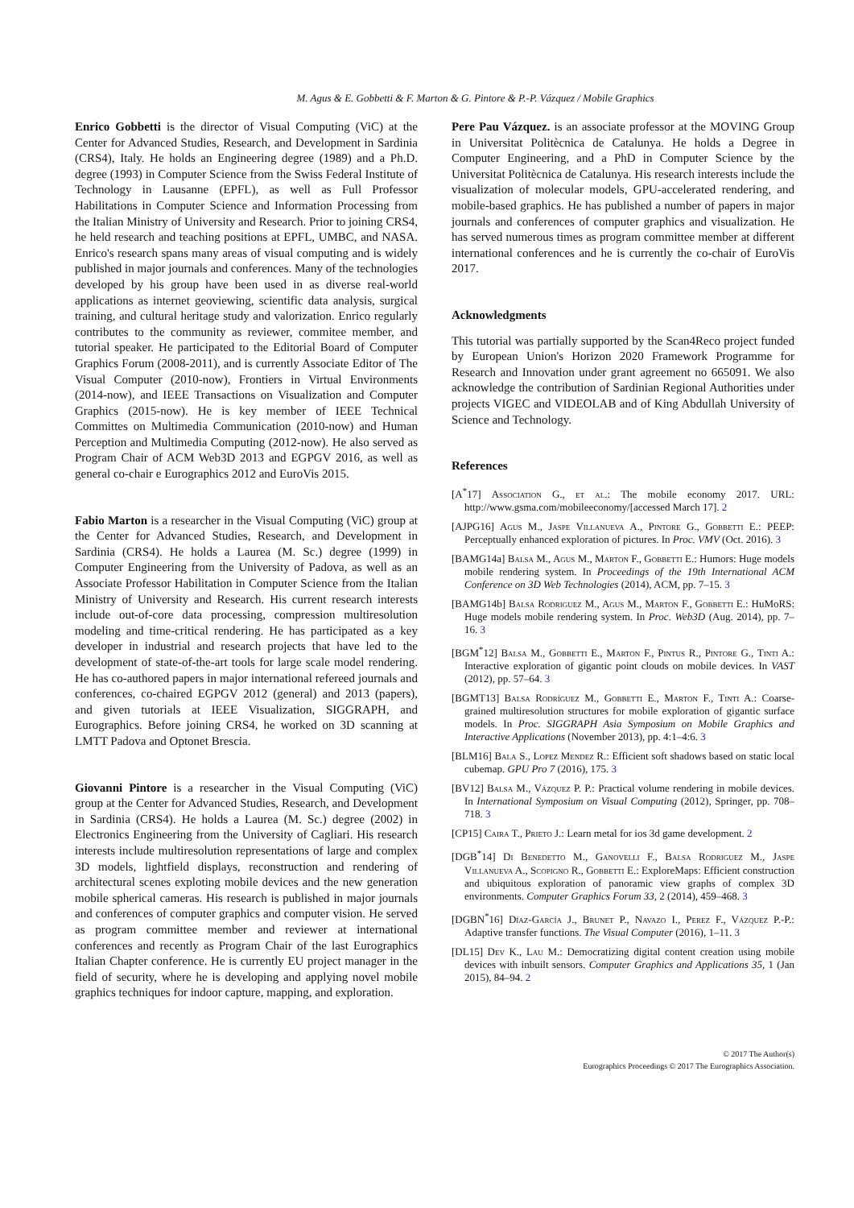M. Agus & E. Gobbetti & F. Marton & G. Pintore & P.-P. Vázquez / Mobile Graphics
Enrico Gobbetti is the director of Visual Computing (ViC) at the Center for Advanced Studies, Research, and Development in Sardinia (CRS4), Italy. He holds an Engineering degree (1989) and a Ph.D. degree (1993) in Computer Science from the Swiss Federal Institute of Technology in Lausanne (EPFL), as well as Full Professor Habilitations in Computer Science and Information Processing from the Italian Ministry of University and Research. Prior to joining CRS4, he held research and teaching positions at EPFL, UMBC, and NASA. Enrico's research spans many areas of visual computing and is widely published in major journals and conferences. Many of the technologies developed by his group have been used in as diverse real-world applications as internet geoviewing, scientific data analysis, surgical training, and cultural heritage study and valorization. Enrico regularly contributes to the community as reviewer, commitee member, and tutorial speaker. He participated to the Editorial Board of Computer Graphics Forum (2008-2011), and is currently Associate Editor of The Visual Computer (2010-now), Frontiers in Virtual Environments (2014-now), and IEEE Transactions on Visualization and Computer Graphics (2015-now). He is key member of IEEE Technical Committes on Multimedia Communication (2010-now) and Human Perception and Multimedia Computing (2012-now). He also served as Program Chair of ACM Web3D 2013 and EGPGV 2016, as well as general co-chair e Eurographics 2012 and EuroVis 2015.
Fabio Marton is a researcher in the Visual Computing (ViC) group at the Center for Advanced Studies, Research, and Development in Sardinia (CRS4). He holds a Laurea (M. Sc.) degree (1999) in Computer Engineering from the University of Padova, as well as an Associate Professor Habilitation in Computer Science from the Italian Ministry of University and Research. His current research interests include out-of-core data processing, compression multiresolution modeling and time-critical rendering. He has participated as a key developer in industrial and research projects that have led to the development of state-of-the-art tools for large scale model rendering. He has co-authored papers in major international refereed journals and conferences, co-chaired EGPGV 2012 (general) and 2013 (papers), and given tutorials at IEEE Visualization, SIGGRAPH, and Eurographics. Before joining CRS4, he worked on 3D scanning at LMTT Padova and Optonet Brescia.
Giovanni Pintore is a researcher in the Visual Computing (ViC) group at the Center for Advanced Studies, Research, and Development in Sardinia (CRS4). He holds a Laurea (M. Sc.) degree (2002) in Electronics Engineering from the University of Cagliari. His research interests include multiresolution representations of large and complex 3D models, lightfield displays, reconstruction and rendering of architectural scenes exploting mobile devices and the new generation mobile spherical cameras. His research is published in major journals and conferences of computer graphics and computer vision. He served as program committee member and reviewer at international conferences and recently as Program Chair of the last Eurographics Italian Chapter conference. He is currently EU project manager in the field of security, where he is developing and applying novel mobile graphics techniques for indoor capture, mapping, and exploration.
Pere Pau Vázquez. is an associate professor at the MOVING Group in Universitat Politècnica de Catalunya. He holds a Degree in Computer Engineering, and a PhD in Computer Science by the Universitat Politècnica de Catalunya. His research interests include the visualization of molecular models, GPU-accelerated rendering, and mobile-based graphics. He has published a number of papers in major journals and conferences of computer graphics and visualization. He has served numerous times as program committee member at different international conferences and he is currently the co-chair of EuroVis 2017.
Acknowledgments
This tutorial was partially supported by the Scan4Reco project funded by European Union's Horizon 2020 Framework Programme for Research and Innovation under grant agreement no 665091. We also acknowledge the contribution of Sardinian Regional Authorities under projects VIGEC and VIDEOLAB and of King Abdullah University of Science and Technology.
References
[A<sup>*</sup>17] Association G., et al.: The mobile economy 2017. URL: http://www.gsma.com/mobileeconomy/[accessed March 17]. 2
[AJPG16] Agus M., Jaspe Villanueva A., Pintore G., Gobbetti E.: PEEP: Perceptually enhanced exploration of pictures. In Proc. VMV (Oct. 2016). 3
[BAMG14a] Balsa M., Agus M., Marton F., Gobbetti E.: Humors: Huge models mobile rendering system. In Proceedings of the 19th International ACM Conference on 3D Web Technologies (2014), ACM, pp. 7–15. 3
[BAMG14b] Balsa Rodriguez M., Agus M., Marton F., Gobbetti E.: HuMoRS: Huge models mobile rendering system. In Proc. Web3D (Aug. 2014), pp. 7–16. 3
[BGM<sup>*</sup>12] Balsa M., Gobbetti E., Marton F., Pintus R., Pintore G., Tinti A.: Interactive exploration of gigantic point clouds on mobile devices. In VAST (2012), pp. 57–64. 3
[BGMT13] Balsa Rodríguez M., Gobbetti E., Marton F., Tinti A.: Coarse-grained multiresolution structures for mobile exploration of gigantic surface models. In Proc. SIGGRAPH Asia Symposium on Mobile Graphics and Interactive Applications (November 2013), pp. 4:1–4:6. 3
[BLM16] Bala S., Lopez Mendez R.: Efficient soft shadows based on static local cubemap. GPU Pro 7 (2016), 175. 3
[BV12] Balsa M., Vázquez P. P.: Practical volume rendering in mobile devices. In International Symposium on Visual Computing (2012), Springer, pp. 708–718. 3
[CP15] Caira T., Prieto J.: Learn metal for ios 3d game development. 2
[DGB<sup>*</sup>14] Di Benedetto M., Ganovelli F., Balsa Rodriguez M., Jaspe Villanueva A., Scopigno R., Gobbetti E.: ExploreMaps: Efficient construction and ubiquitous exploration of panoramic view graphs of complex 3D environments. Computer Graphics Forum 33, 2 (2014), 459–468. 3
[DGBN<sup>*</sup>16] Díaz-García J., Brunet P., Navazo I., Perez F., Vázquez P.-P.: Adaptive transfer functions. The Visual Computer (2016), 1–11. 3
[DL15] Dev K., Lau M.: Democratizing digital content creation using mobile devices with inbuilt sensors. Computer Graphics and Applications 35, 1 (Jan 2015), 84–94. 2
© 2017 The Author(s)
Eurographics Proceedings © 2017 The Eurographics Association.